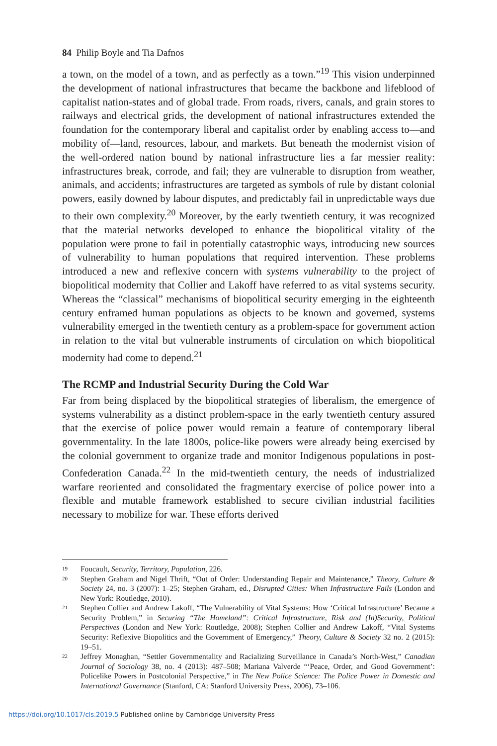84 Philip Boyle and Tia Dafnos
a town, on the model of a town, and as perfectly as a town.”<sup>19</sup> This vision underpinned the development of national infrastructures that became the backbone and lifeblood of capitalist nation-states and of global trade. From roads, rivers, canals, and grain stores to railways and electrical grids, the development of national infrastructures extended the foundation for the contemporary liberal and capitalist order by enabling access to—and mobility of—land, resources, labour, and markets. But beneath the modernist vision of the well-ordered nation bound by national infrastructure lies a far messier reality: infrastructures break, corrode, and fail; they are vulnerable to disruption from weather, animals, and accidents; infrastructures are targeted as symbols of rule by distant colonial powers, easily downed by labour disputes, and predictably fail in unpredictable ways due to their own complexity.<sup>20</sup> Moreover, by the early twentieth century, it was recognized that the material networks developed to enhance the biopolitical vitality of the population were prone to fail in potentially catastrophic ways, introducing new sources of vulnerability to human populations that required intervention. These problems introduced a new and reflexive concern with systems vulnerability to the project of biopolitical modernity that Collier and Lakoff have referred to as vital systems security. Whereas the “classical” mechanisms of biopolitical security emerging in the eighteenth century enframed human populations as objects to be known and governed, systems vulnerability emerged in the twentieth century as a problem-space for government action in relation to the vital but vulnerable instruments of circulation on which biopolitical modernity had come to depend.<sup>21</sup>
The RCMP and Industrial Security During the Cold War
Far from being displaced by the biopolitical strategies of liberalism, the emergence of systems vulnerability as a distinct problem-space in the early twentieth century assured that the exercise of police power would remain a feature of contemporary liberal governmentality. In the late 1800s, police-like powers were already being exercised by the colonial government to organize trade and monitor Indigenous populations in post-Confederation Canada.<sup>22</sup> In the mid-twentieth century, the needs of industrialized warfare reoriented and consolidated the fragmentary exercise of police power into a flexible and mutable framework established to secure civilian industrial facilities necessary to mobilize for war. These efforts derived
19 Foucault, Security, Territory, Population, 226.
20 Stephen Graham and Nigel Thrift, “Out of Order: Understanding Repair and Maintenance,” Theory, Culture & Society 24, no. 3 (2007): 1–25; Stephen Graham, ed., Disrupted Cities: When Infrastructure Fails (London and New York: Routledge, 2010).
21 Stephen Collier and Andrew Lakoff, “The Vulnerability of Vital Systems: How ‘Critical Infrastructure’ Became a Security Problem,” in Securing “The Homeland”: Critical Infrastructure, Risk and (In)Security, Political Perspectives (London and New York: Routledge, 2008); Stephen Collier and Andrew Lakoff, “Vital Systems Security: Reflexive Biopolitics and the Government of Emergency,” Theory, Culture & Society 32 no. 2 (2015): 19–51.
22 Jeffrey Monaghan, “Settler Governmentality and Racializing Surveillance in Canada’s North-West,” Canadian Journal of Sociology 38, no. 4 (2013): 487–508; Mariana Valverde “‘Peace, Order, and Good Government’: Policelike Powers in Postcolonial Perspective,” in The New Police Science: The Police Power in Domestic and International Governance (Stanford, CA: Stanford University Press, 2006), 73–106.
https://doi.org/10.1017/cls.2019.5 Published online by Cambridge University Press